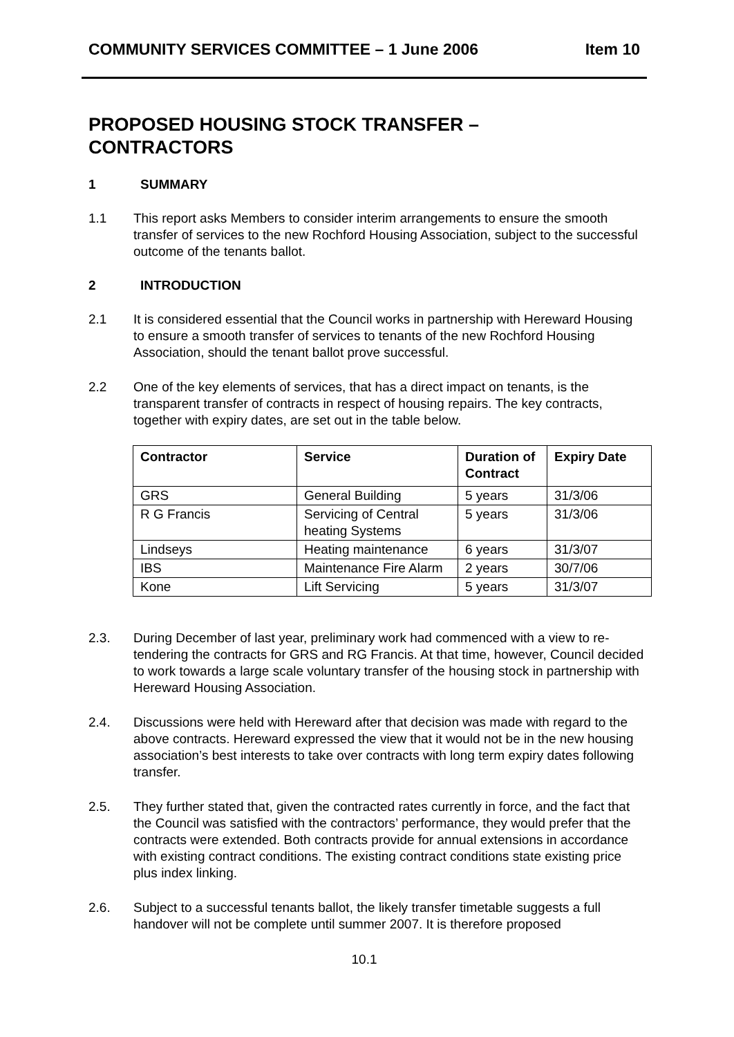COMMUNITY SERVICES COMMITTEE – 1 June 2006 Item 10
PROPOSED HOUSING STOCK TRANSFER –
CONTRACTORS
1 SUMMARY
1.1 This report asks Members to consider interim arrangements to ensure the smooth transfer of services to the new Rochford Housing Association, subject to the successful outcome of the tenants ballot.
2 INTRODUCTION
2.1 It is considered essential that the Council works in partnership with Hereward Housing to ensure a smooth transfer of services to tenants of the new Rochford Housing Association, should the tenant ballot prove successful.
2.2 One of the key elements of services, that has a direct impact on tenants, is the transparent transfer of contracts in respect of housing repairs. The key contracts, together with expiry dates, are set out in the table below.
| Contractor | Service | Duration of Contract | Expiry Date |
| --- | --- | --- | --- |
| GRS | General Building | 5 years | 31/3/06 |
| R G Francis | Servicing of Central heating Systems | 5 years | 31/3/06 |
| Lindseys | Heating maintenance | 6 years | 31/3/07 |
| IBS | Maintenance Fire Alarm | 2 years | 30/7/06 |
| Kone | Lift Servicing | 5 years | 31/3/07 |
2.3. During December of last year, preliminary work had commenced with a view to re-tendering the contracts for GRS and RG Francis. At that time, however, Council decided to work towards a large scale voluntary transfer of the housing stock in partnership with Hereward Housing Association.
2.4. Discussions were held with Hereward after that decision was made with regard to the above contracts. Hereward expressed the view that it would not be in the new housing association’s best interests to take over contracts with long term expiry dates following transfer.
2.5. They further stated that, given the contracted rates currently in force, and the fact that the Council was satisfied with the contractors’ performance, they would prefer that the contracts were extended. Both contracts provide for annual extensions in accordance with existing contract conditions. The existing contract conditions state existing price plus index linking.
2.6. Subject to a successful tenants ballot, the likely transfer timetable suggests a full handover will not be complete until summer 2007. It is therefore proposed
10.1